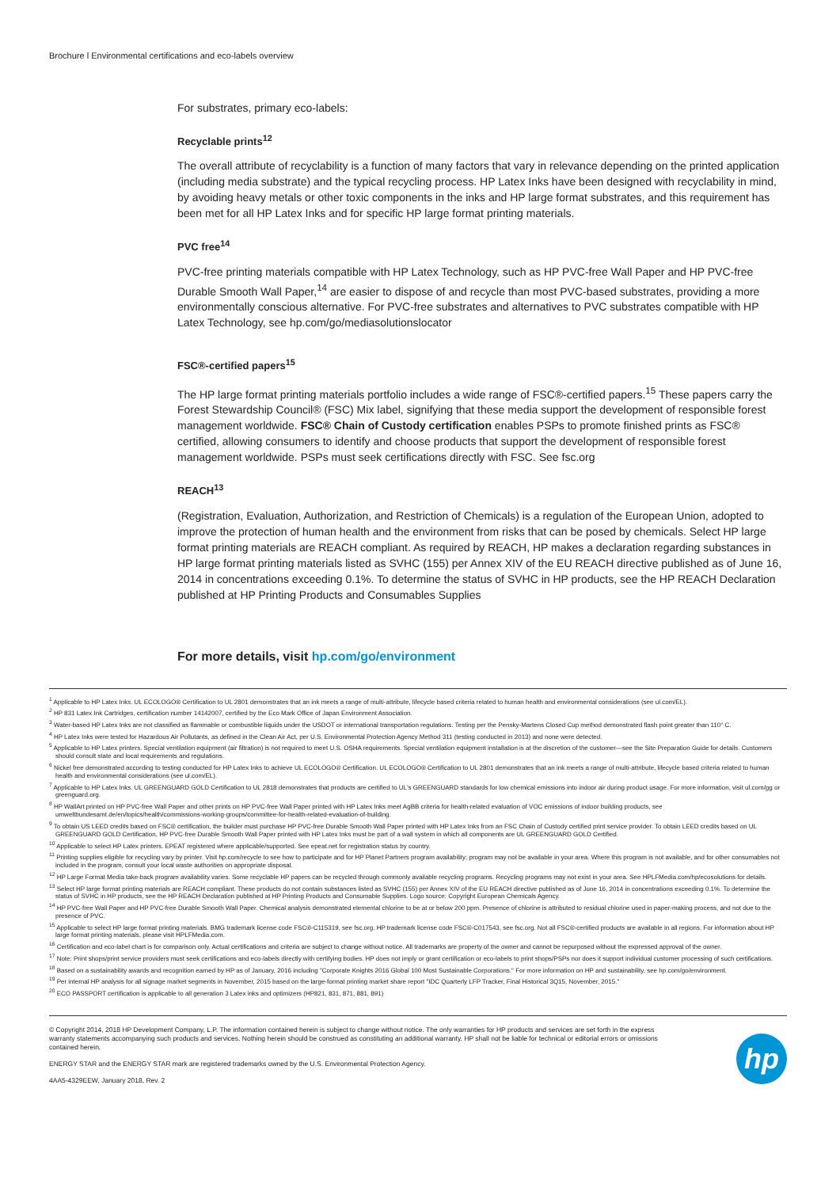Brochure l Environmental certifications and eco-labels overview
For substrates, primary eco-labels:
Recyclable prints<sup>12</sup>
The overall attribute of recyclability is a function of many factors that vary in relevance depending on the printed application (including media substrate) and the typical recycling process. HP Latex Inks have been designed with recyclability in mind, by avoiding heavy metals or other toxic components in the inks and HP large format substrates, and this requirement has been met for all HP Latex Inks and for specific HP large format printing materials.
PVC free<sup>14</sup>
PVC-free printing materials compatible with HP Latex Technology, such as HP PVC-free Wall Paper and HP PVC-free Durable Smooth Wall Paper,<sup>14</sup> are easier to dispose of and recycle than most PVC-based substrates, providing a more environmentally conscious alternative. For PVC-free substrates and alternatives to PVC substrates compatible with HP Latex Technology, see hp.com/go/mediasolutionslocator
FSC®-certified papers<sup>15</sup>
The HP large format printing materials portfolio includes a wide range of FSC®-certified papers.<sup>15</sup> These papers carry the Forest Stewardship Council® (FSC) Mix label, signifying that these media support the development of responsible forest management worldwide. FSC® Chain of Custody certification enables PSPs to promote finished prints as FSC® certified, allowing consumers to identify and choose products that support the development of responsible forest management worldwide. PSPs must seek certifications directly with FSC. See fsc.org
REACH<sup>13</sup>
(Registration, Evaluation, Authorization, and Restriction of Chemicals) is a regulation of the European Union, adopted to improve the protection of human health and the environment from risks that can be posed by chemicals. Select HP large format printing materials are REACH compliant. As required by REACH, HP makes a declaration regarding substances in HP large format printing materials listed as SVHC (155) per Annex XIV of the EU REACH directive published as of June 16, 2014 in concentrations exceeding 0.1%. To determine the status of SVHC in HP products, see the HP REACH Declaration published at HP Printing Products and Consumables Supplies
For more details, visit hp.com/go/environment
<sup>1</sup> Applicable to HP Latex Inks. UL ECOLOGO® Certification to UL 2801 demonstrates that an ink meets a range of multi-attribute, lifecycle based criteria related to human health and environmental considerations (see ul.com/EL).
<sup>2</sup> HP 831 Latex Ink Cartridges, certification number 14142007, certified by the Eco Mark Office of Japan Environment Association.
<sup>3</sup> Water-based HP Latex Inks are not classified as flammable or combustible liquids under the USDOT or international transportation regulations. Testing per the Pensky-Martens Closed Cup method demonstrated flash point greater than 110° C.
<sup>4</sup> HP Latex Inks were tested for Hazardous Air Pollutants, as defined in the Clean Air Act, per U.S. Environmental Protection Agency Method 311 (testing conducted in 2013) and none were detected.
<sup>5</sup> Applicable to HP Latex printers. Special ventilation equipment (air filtration) is not required to meet U.S. OSHA requirements. Special ventilation equipment installation is at the discretion of the customer—see the Site Preparation Guide for details. Customers should consult state and local requirements and regulations.
<sup>6</sup> Nickel free demonstrated according to testing conducted for HP Latex Inks to achieve UL ECOLOGO® Certification. UL ECOLOGO® Certification to UL 2801 demonstrates that an ink meets a range of multi-attribute, lifecycle based criteria related to human health and environmental considerations (see ul.com/EL).
<sup>7</sup> Applicable to HP Latex Inks. UL GREENGUARD GOLD Certification to UL 2818 demonstrates that products are certified to UL's GREENGUARD standards for low chemical emissions into indoor air during product usage. For more information, visit ul.com/gg or greenguard.org.
<sup>8</sup> HP WallArt printed on HP PVC-free Wall Paper and other prints on HP PVC-free Wall Paper printed with HP Latex Inks meet AgBB criteria for health-related evaluation of VOC emissions of indoor building products, see umweltbundesamt.de/en/topics/health/commissions-working-groups/committee-for-health-related-evaluation-of-building.
<sup>9</sup> To obtain US LEED credits based on FSC® certification, the builder must purchase HP PVC-free Durable Smooth Wall Paper printed with HP Latex Inks from an FSC Chain of Custody certified print service provider. To obtain LEED credits based on UL GREENGUARD GOLD Certification, HP PVC-free Durable Smooth Wall Paper printed with HP Latex Inks must be part of a wall system in which all components are UL GREENGUARD GOLD Certified.
<sup>10</sup> Applicable to select HP Latex printers. EPEAT registered where applicable/supported. See epeat.net for registration status by country.
<sup>11</sup> Printing supplies eligible for recycling vary by printer. Visit hp.com/recycle to see how to participate and for HP Planet Partners program availability; program may not be available in your area. Where this program is not available, and for other consumables not included in the program, consult your local waste authorities on appropriate disposal.
<sup>12</sup> HP Large Format Media take-back program availability varies. Some recyclable HP papers can be recycled through commonly available recycling programs. Recycling programs may not exist in your area. See HPLFMedia.com/hp/ecosolutions for details.
<sup>13</sup> Select HP large format printing materials are REACH compliant. These products do not contain substances listed as SVHC (155) per Annex XIV of the EU REACH directive published as of June 16, 2014 in concentrations exceeding 0.1%. To determine the status of SVHC in HP products, see the HP REACH Declaration published at HP Printing Products and Consumable Supplies. Logo source: Copyright European Chemicals Agency.
<sup>14</sup> HP PVC-free Wall Paper and HP PVC-free Durable Smooth Wall Paper. Chemical analysis demonstrated elemental chlorine to be at or below 200 ppm. Presence of chlorine is attributed to residual chlorine used in paper-making process, and not due to the presence of PVC.
<sup>15</sup> Applicable to select HP large format printing materials. BMG trademark license code FSC®-C115319, see fsc.org. HP trademark license code FSC®-C017543, see fsc.org. Not all FSC®-certified products are available in all regions. For information about HP large format printing materials, please visit HPLFMedia.com.
<sup>16</sup> Certification and eco-label chart is for comparison only. Actual certifications and criteria are subject to change without notice. All trademarks are property of the owner and cannot be repurposed without the expressed approval of the owner.
<sup>17</sup> Note: Print shops/print service providers must seek certifications and eco-labels directly with certifying bodies. HP does not imply or grant certification or eco-labels to print shops/PSPs nor does it support individual customer processing of such certifications.
<sup>18</sup> Based on a sustainability awards and recognition earned by HP as of January, 2016 including "Corporate Knights 2016 Global 100 Most Sustainable Corporations." For more information on HP and sustainability, see hp.com/go/environment.
<sup>19</sup> Per internal HP analysis for all signage market segments in November, 2015 based on the large-format printing market share report "IDC Quarterly LFP Tracker, Final Historical 3Q15, November, 2015."
<sup>20</sup> ECO PASSPORT certification is applicable to all generation 3 Latex inks and optimizers (HP821, 831, 871, 881, 891)
hp
© Copyright 2014, 2018 HP Development Company, L.P. The information contained herein is subject to change without notice. The only warranties for HP products and services are set forth in the express warranty statements accompanying such products and services. Nothing herein should be construed as constituting an additional warranty. HP shall not be liable for technical or editorial errors or omissions contained herein.
ENERGY STAR and the ENERGY STAR mark are registered trademarks owned by the U.S. Environmental Protection Agency.
4AA5-4329EEW, January 2018, Rev. 2